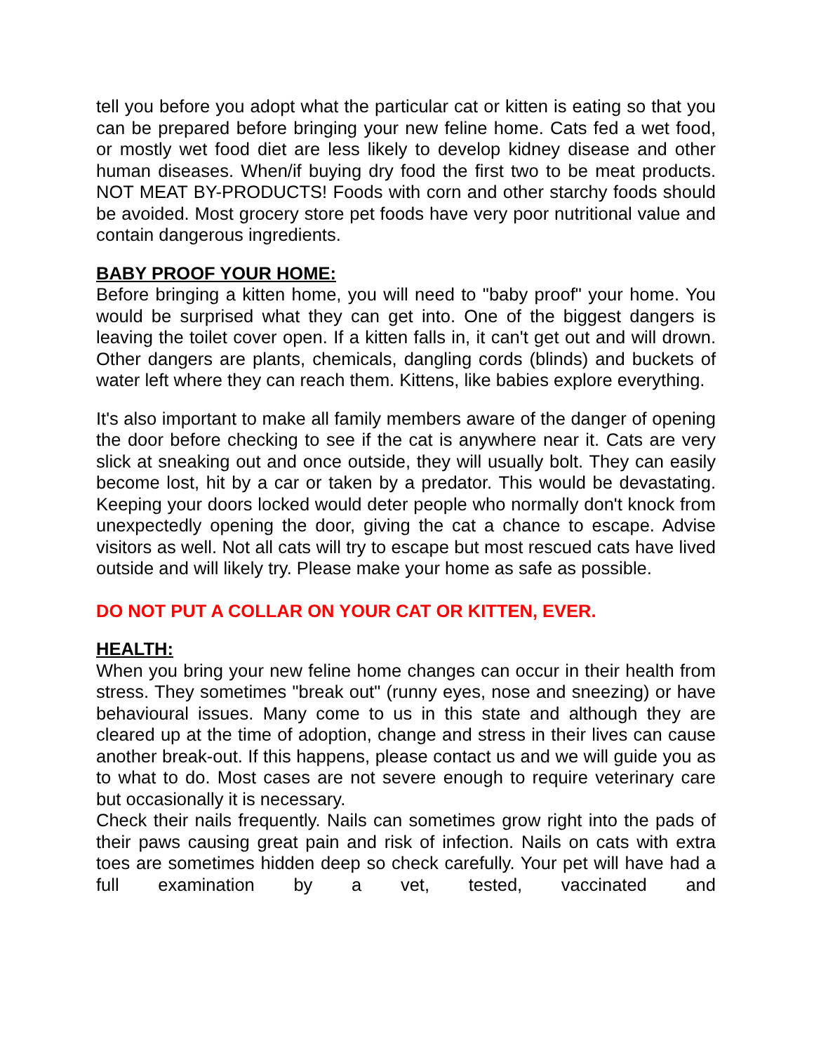tell you before you adopt what the particular cat or kitten is eating so that you can be prepared before bringing your new feline home. Cats fed a wet food, or mostly wet food diet are less likely to develop kidney disease and other human diseases. When/if buying dry food the first two to be meat products. NOT MEAT BY-PRODUCTS! Foods with corn and other starchy foods should be avoided. Most grocery store pet foods have very poor nutritional value and contain dangerous ingredients.
BABY PROOF YOUR HOME:
Before bringing a kitten home, you will need to "baby proof" your home. You would be surprised what they can get into. One of the biggest dangers is leaving the toilet cover open. If a kitten falls in, it can't get out and will drown. Other dangers are plants, chemicals, dangling cords (blinds) and buckets of water left where they can reach them. Kittens, like babies explore everything.
It's also important to make all family members aware of the danger of opening the door before checking to see if the cat is anywhere near it. Cats are very slick at sneaking out and once outside, they will usually bolt. They can easily become lost, hit by a car or taken by a predator. This would be devastating. Keeping your doors locked would deter people who normally don't knock from unexpectedly opening the door, giving the cat a chance to escape. Advise visitors as well. Not all cats will try to escape but most rescued cats have lived outside and will likely try. Please make your home as safe as possible.
DO NOT PUT A COLLAR ON YOUR CAT OR KITTEN, EVER.
HEALTH:
When you bring your new feline home changes can occur in their health from stress. They sometimes "break out" (runny eyes, nose and sneezing) or have behavioural issues. Many come to us in this state and although they are cleared up at the time of adoption, change and stress in their lives can cause another break-out. If this happens, please contact us and we will guide you as to what to do. Most cases are not severe enough to require veterinary care but occasionally it is necessary.
Check their nails frequently. Nails can sometimes grow right into the pads of their paws causing great pain and risk of infection. Nails on cats with extra toes are sometimes hidden deep so check carefully. Your pet will have had a full examination by a vet, tested, vaccinated and